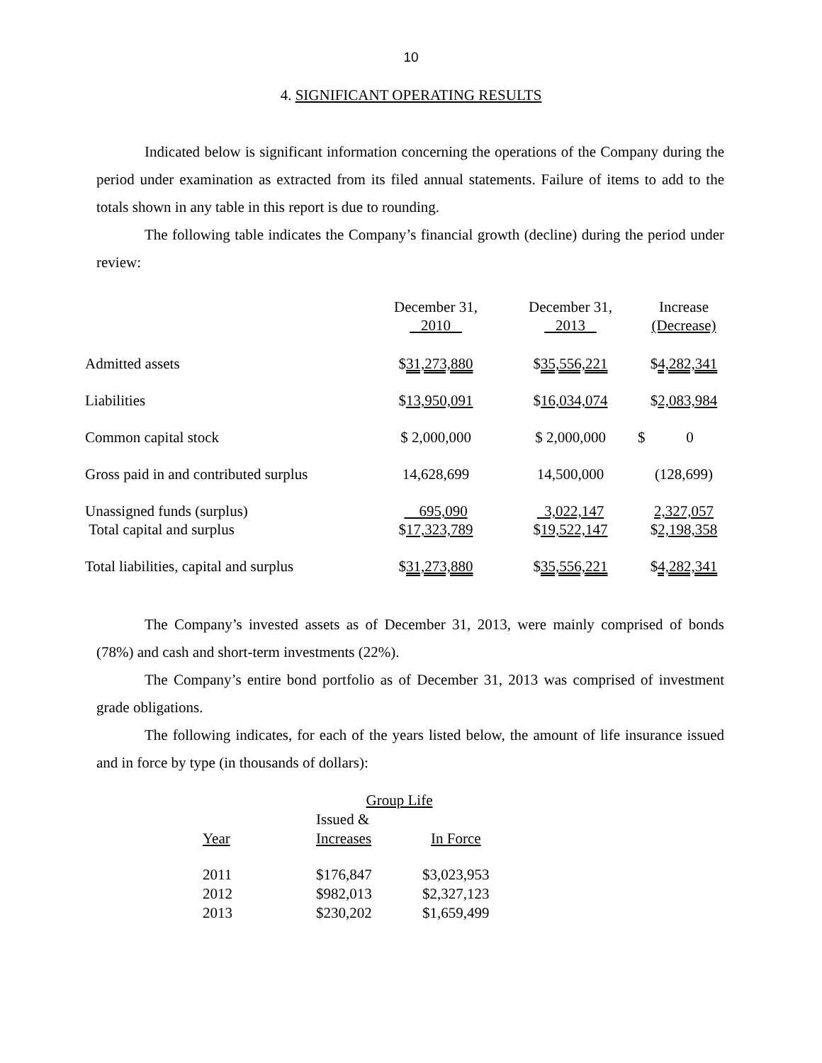10
4. SIGNIFICANT OPERATING RESULTS
Indicated below is significant information concerning the operations of the Company during the period under examination as extracted from its filed annual statements. Failure of items to add to the totals shown in any table in this report is due to rounding.
The following table indicates the Company’s financial growth (decline) during the period under review:
| | December 31, 2010 | December 31, 2013 | Increase (Decrease) |
| Admitted assets | $ 31,273,880 | $ 35,556,221 | $ 4,282,341 |
| Liabilities | $ 13,950,091 | $ 16,034,074 | $ 2,083,984 |
| Common capital stock | $ 2,000,000 | $ 2,000,000 | $ 0 |
| Gross paid in and contributed surplus | 14,628,699 | 14,500,000 | (128,699) |
| Unassigned funds (surplus) | 695,090 | 3,022,147 | 2,327,057 |
| Total capital and surplus | $ 17,323,789 | $ 19,522,147 | $ 2,198,358 |
| Total liabilities, capital and surplus | $ 31,273,880 | $ 35,556,221 | $ 4,282,341 |
The Company’s invested assets as of December 31, 2013, were mainly comprised of bonds (78%) and cash and short-term investments (22%).
The Company’s entire bond portfolio as of December 31, 2013 was comprised of investment grade obligations.
The following indicates, for each of the years listed below, the amount of life insurance issued and in force by type (in thousands of dollars):
| | Group Life | |
| Year | Issued & Increases | In Force |
| 2011 | $176,847 | $3,023,953 |
| 2012 | $982,013 | $2,327,123 |
| 2013 | $230,202 | $1,659,499 |